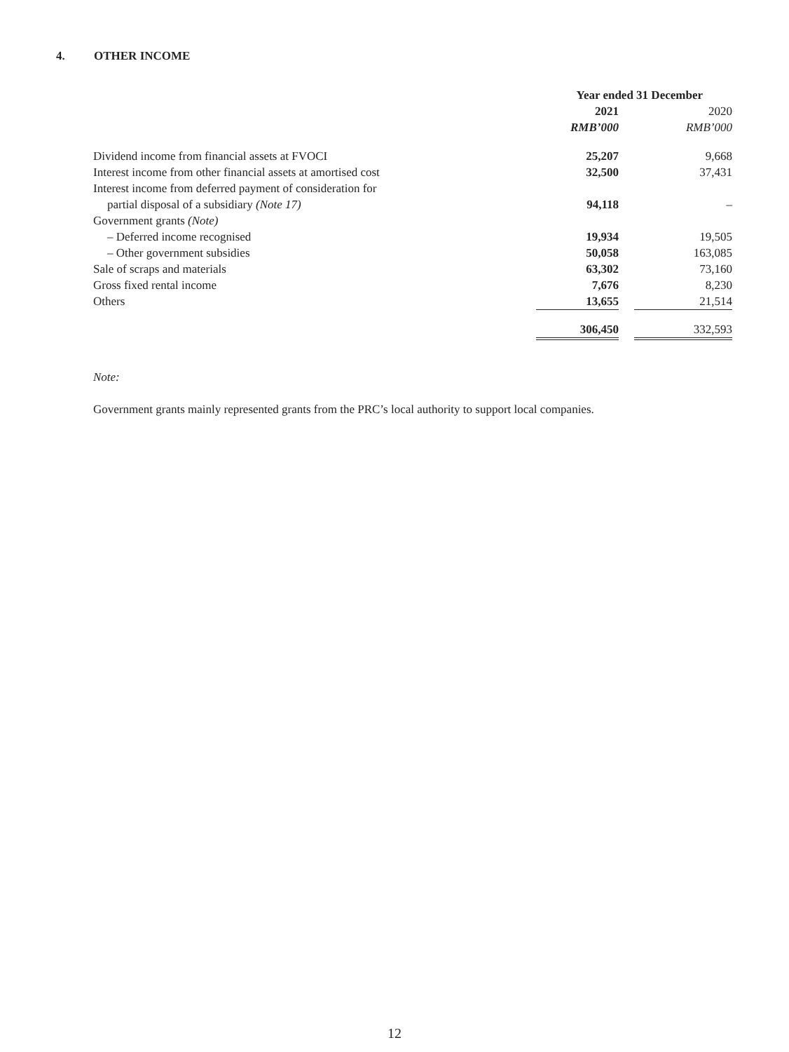4. OTHER INCOME
| | Year ended 31 December | | |
| | 2021 | | 2020 |
| | RMB’000 | | RMB’000 |
| Dividend income from financial assets at FVOCI | 25,207 | | 9,668 |
| Interest income from other financial assets at amortised cost | 32,500 | | 37,431 |
| Interest income from deferred payment of consideration for | | | |
| partial disposal of a subsidiary (Note 17) | 94,118 | | – |
| Government grants (Note) | | | |
| – Deferred income recognised | 19,934 | | 19,505 |
| – Other government subsidies | 50,058 | | 163,085 |
| Sale of scraps and materials | 63,302 | | 73,160 |
| Gross fixed rental income | 7,676 | | 8,230 |
| Others | 13,655 | | 21,514 |
| | 306,450 | | 332,593 |
Note:
Government grants mainly represented grants from the PRC’s local authority to support local companies.
12